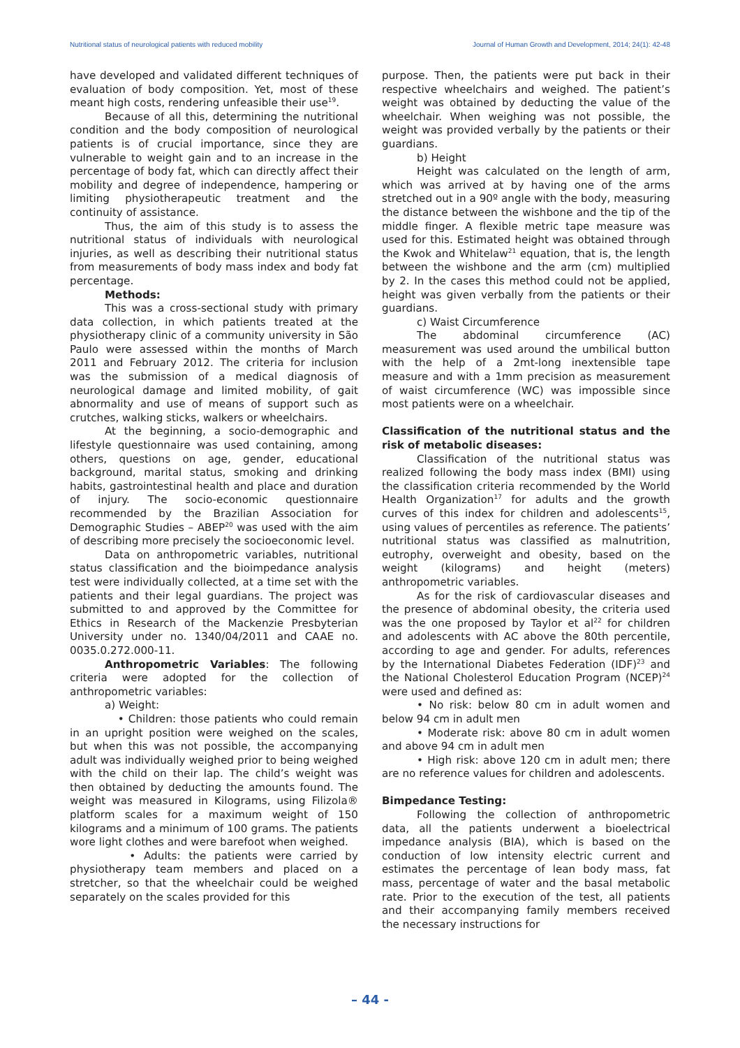Nutritional status of neurological patients with reduced mobility Journal of Human Growth and Development, 2014; 24(1): 42-48
have developed and validated different techniques of evaluation of body composition. Yet, most of these meant high costs, rendering unfeasible their use<sup>19</sup>.
Because of all this, determining the nutritional condition and the body composition of neurological patients is of crucial importance, since they are vulnerable to weight gain and to an increase in the percentage of body fat, which can directly affect their mobility and degree of independence, hampering or limiting physiotherapeutic treatment and the continuity of assistance.
Thus, the aim of this study is to assess the nutritional status of individuals with neurological injuries, as well as describing their nutritional status from measurements of body mass index and body fat percentage.
Methods:
This was a cross-sectional study with primary data collection, in which patients treated at the physiotherapy clinic of a community university in São Paulo were assessed within the months of March 2011 and February 2012. The criteria for inclusion was the submission of a medical diagnosis of neurological damage and limited mobility, of gait abnormality and use of means of support such as crutches, walking sticks, walkers or wheelchairs.
At the beginning, a socio-demographic and lifestyle questionnaire was used containing, among others, questions on age, gender, educational background, marital status, smoking and drinking habits, gastrointestinal health and place and duration of injury. The socio-economic questionnaire recommended by the Brazilian Association for Demographic Studies – ABEP<sup>20</sup> was used with the aim of describing more precisely the socioeconomic level.
Data on anthropometric variables, nutritional status classification and the bioimpedance analysis test were individually collected, at a time set with the patients and their legal guardians. The project was submitted to and approved by the Committee for Ethics in Research of the Mackenzie Presbyterian University under no. 1340/04/2011 and CAAE no. 0035.0.272.000-11.
Anthropometric Variables: The following criteria were adopted for the collection of anthropometric variables:
a) Weight:
• Children: those patients who could remain in an upright position were weighed on the scales, but when this was not possible, the accompanying adult was individually weighed prior to being weighed with the child on their lap. The child’s weight was then obtained by deducting the amounts found. The weight was measured in Kilograms, using Filizola® platform scales for a maximum weight of 150 kilograms and a minimum of 100 grams. The patients wore light clothes and were barefoot when weighed.
• Adults: the patients were carried by physiotherapy team members and placed on a stretcher, so that the wheelchair could be weighed separately on the scales provided for this
purpose. Then, the patients were put back in their respective wheelchairs and weighed. The patient’s weight was obtained by deducting the value of the wheelchair. When weighing was not possible, the weight was provided verbally by the patients or their guardians.
b) Height
Height was calculated on the length of arm, which was arrived at by having one of the arms stretched out in a 90º angle with the body, measuring the distance between the wishbone and the tip of the middle finger. A flexible metric tape measure was used for this. Estimated height was obtained through the Kwok and Whitelaw<sup>21</sup> equation, that is, the length between the wishbone and the arm (cm) multiplied by 2. In the cases this method could not be applied, height was given verbally from the patients or their guardians.
c) Waist Circumference
The abdominal circumference (AC) measurement was used around the umbilical button with the help of a 2mt-long inextensible tape measure and with a 1mm precision as measurement of waist circumference (WC) was impossible since most patients were on a wheelchair.
Classification of the nutritional status and the risk of metabolic diseases:
Classification of the nutritional status was realized following the body mass index (BMI) using the classification criteria recommended by the World Health Organization<sup>17</sup> for adults and the growth curves of this index for children and adolescents<sup>15</sup>, using values of percentiles as reference. The patients’ nutritional status was classified as malnutrition, eutrophy, overweight and obesity, based on the weight (kilograms) and height (meters) anthropometric variables.
As for the risk of cardiovascular diseases and the presence of abdominal obesity, the criteria used was the one proposed by Taylor et al<sup>22</sup> for children and adolescents with AC above the 80th percentile, according to age and gender. For adults, references by the International Diabetes Federation (IDF)<sup>23</sup> and the National Cholesterol Education Program (NCEP)<sup>24</sup> were used and defined as:
• No risk: below 80 cm in adult women and below 94 cm in adult men
• Moderate risk: above 80 cm in adult women and above 94 cm in adult men
• High risk: above 120 cm in adult men; there are no reference values for children and adolescents.
Bimpedance Testing:
Following the collection of anthropometric data, all the patients underwent a bioelectrical impedance analysis (BIA), which is based on the conduction of low intensity electric current and estimates the percentage of lean body mass, fat mass, percentage of water and the basal metabolic rate. Prior to the execution of the test, all patients and their accompanying family members received the necessary instructions for
– 44 -